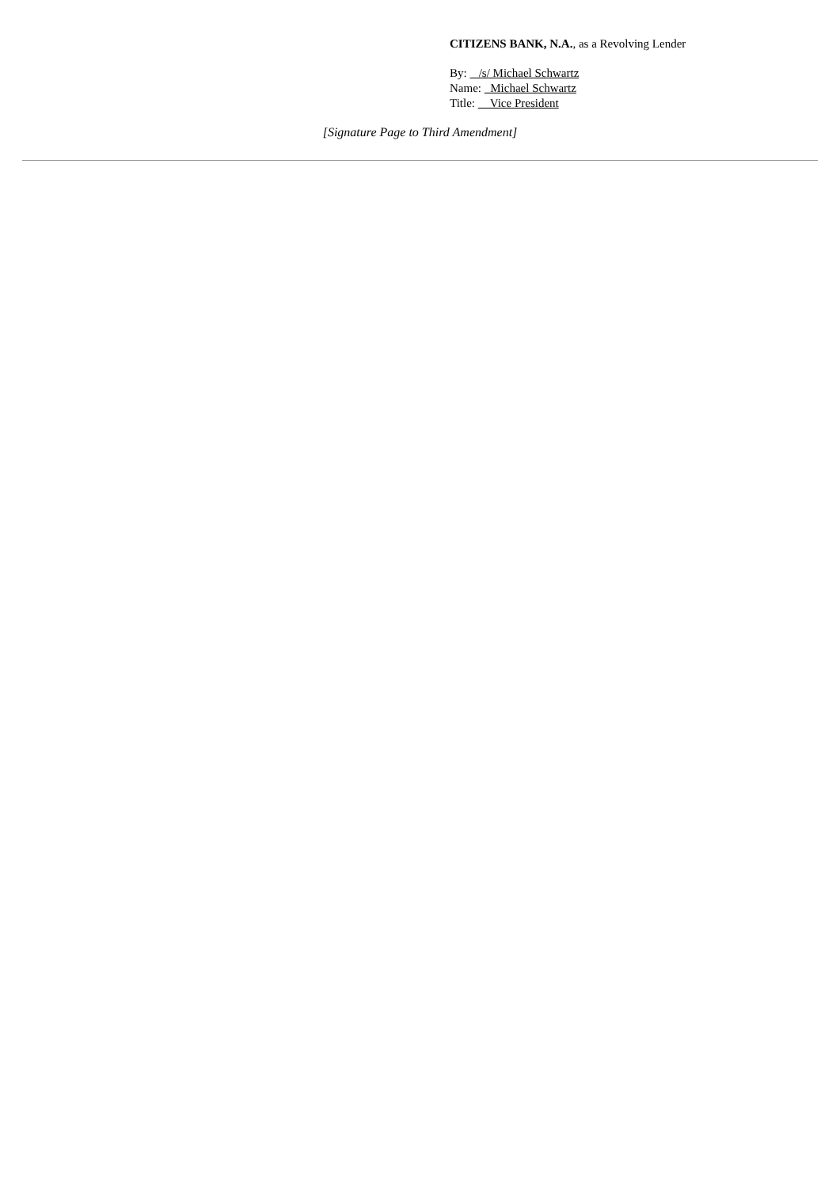CITIZENS BANK, N.A., as a Revolving Lender
By: /s/ Michael Schwartz
Name: Michael Schwartz
Title: Vice President
[Signature Page to Third Amendment]